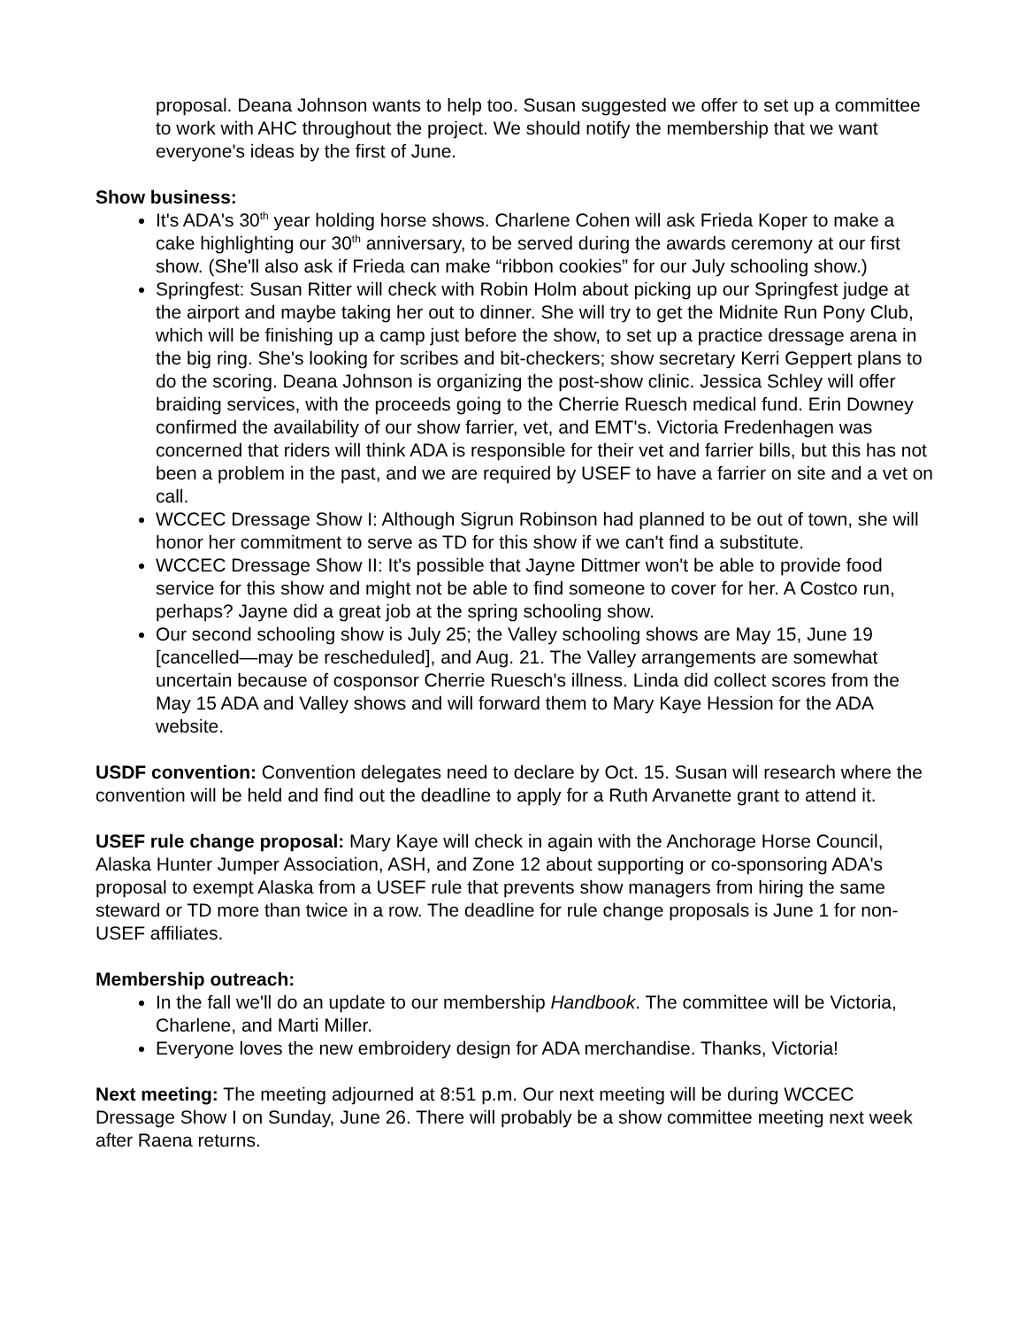proposal. Deana Johnson wants to help too. Susan suggested we offer to set up a committee to work with AHC throughout the project. We should notify the membership that we want everyone's ideas by the first of June.
Show business:
It's ADA's 30<sup>th</sup> year holding horse shows. Charlene Cohen will ask Frieda Koper to make a cake highlighting our 30<sup>th</sup> anniversary, to be served during the awards ceremony at our first show. (She'll also ask if Frieda can make “ribbon cookies” for our July schooling show.)
Springfest: Susan Ritter will check with Robin Holm about picking up our Springfest judge at the airport and maybe taking her out to dinner. She will try to get the Midnite Run Pony Club, which will be finishing up a camp just before the show, to set up a practice dressage arena in the big ring. She's looking for scribes and bit-checkers; show secretary Kerri Geppert plans to do the scoring. Deana Johnson is organizing the post-show clinic. Jessica Schley will offer braiding services, with the proceeds going to the Cherrie Ruesch medical fund. Erin Downey confirmed the availability of our show farrier, vet, and EMT's. Victoria Fredenhagen was concerned that riders will think ADA is responsible for their vet and farrier bills, but this has not been a problem in the past, and we are required by USEF to have a farrier on site and a vet on call.
WCCEC Dressage Show I: Although Sigrun Robinson had planned to be out of town, she will honor her commitment to serve as TD for this show if we can't find a substitute.
WCCEC Dressage Show II: It's possible that Jayne Dittmer won't be able to provide food service for this show and might not be able to find someone to cover for her. A Costco run, perhaps? Jayne did a great job at the spring schooling show.
Our second schooling show is July 25; the Valley schooling shows are May 15, June 19 [cancelled—may be rescheduled], and Aug. 21. The Valley arrangements are somewhat uncertain because of cosponsor Cherrie Ruesch's illness. Linda did collect scores from the May 15 ADA and Valley shows and will forward them to Mary Kaye Hession for the ADA website.
USDF convention: Convention delegates need to declare by Oct. 15. Susan will research where the convention will be held and find out the deadline to apply for a Ruth Arvanette grant to attend it.
USEF rule change proposal: Mary Kaye will check in again with the Anchorage Horse Council, Alaska Hunter Jumper Association, ASH, and Zone 12 about supporting or co-sponsoring ADA's proposal to exempt Alaska from a USEF rule that prevents show managers from hiring the same steward or TD more than twice in a row. The deadline for rule change proposals is June 1 for non-USEF affiliates.
Membership outreach:
In the fall we'll do an update to our membership Handbook. The committee will be Victoria, Charlene, and Marti Miller.
Everyone loves the new embroidery design for ADA merchandise. Thanks, Victoria!
Next meeting: The meeting adjourned at 8:51 p.m. Our next meeting will be during WCCEC Dressage Show I on Sunday, June 26. There will probably be a show committee meeting next week after Raena returns.